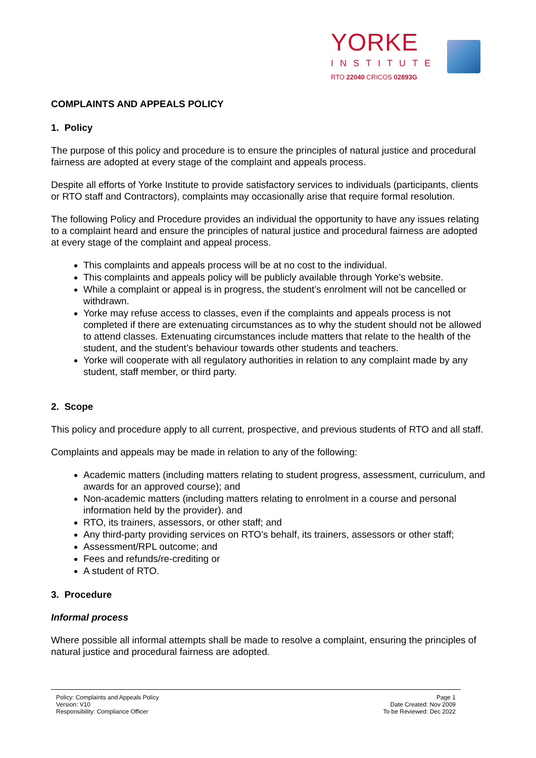YORKE
INSTITUTE
RTO 22040 CRICOS 02893G
COMPLAINTS AND APPEALS POLICY
1. Policy
The purpose of this policy and procedure is to ensure the principles of natural justice and procedural fairness are adopted at every stage of the complaint and appeals process.
Despite all efforts of Yorke Institute to provide satisfactory services to individuals (participants, clients or RTO staff and Contractors), complaints may occasionally arise that require formal resolution.
The following Policy and Procedure provides an individual the opportunity to have any issues relating to a complaint heard and ensure the principles of natural justice and procedural fairness are adopted at every stage of the complaint and appeal process.
This complaints and appeals process will be at no cost to the individual.
This complaints and appeals policy will be publicly available through Yorke’s website.
While a complaint or appeal is in progress, the student’s enrolment will not be cancelled or withdrawn.
Yorke may refuse access to classes, even if the complaints and appeals process is not completed if there are extenuating circumstances as to why the student should not be allowed to attend classes. Extenuating circumstances include matters that relate to the health of the student, and the student’s behaviour towards other students and teachers.
Yorke will cooperate with all regulatory authorities in relation to any complaint made by any student, staff member, or third party.
2. Scope
This policy and procedure apply to all current, prospective, and previous students of RTO and all staff.
Complaints and appeals may be made in relation to any of the following:
Academic matters (including matters relating to student progress, assessment, curriculum, and awards for an approved course); and
Non-academic matters (including matters relating to enrolment in a course and personal information held by the provider). and
RTO, its trainers, assessors, or other staff; and
Any third-party providing services on RTO’s behalf, its trainers, assessors or other staff;
Assessment/RPL outcome; and
Fees and refunds/re-crediting or
A student of RTO.
3. Procedure
Informal process
Where possible all informal attempts shall be made to resolve a complaint, ensuring the principles of natural justice and procedural fairness are adopted.
Policy: Complaints and Appeals Policy
Version: V10
Responsibility: Compliance Officer
Page 1
Date Created: Nov 2009
To be Reviewed: Dec 2022